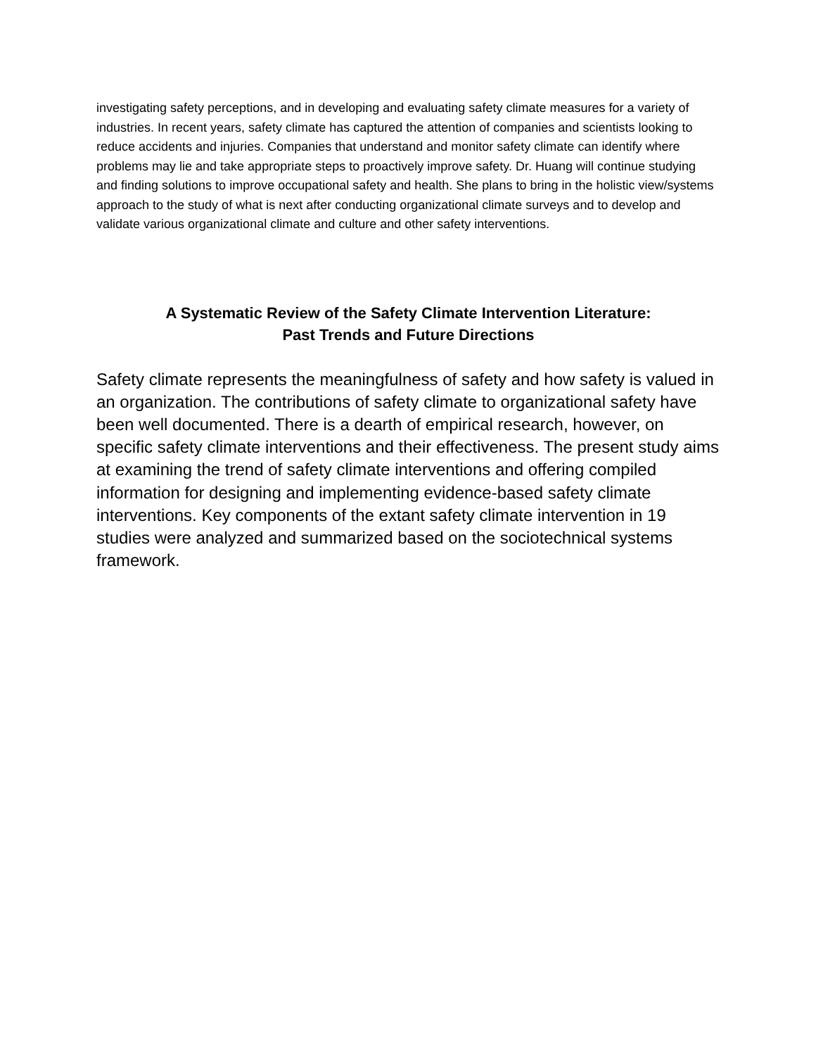investigating safety perceptions, and in developing and evaluating safety climate measures for a variety of industries. In recent years, safety climate has captured the attention of companies and scientists looking to reduce accidents and injuries. Companies that understand and monitor safety climate can identify where problems may lie and take appropriate steps to proactively improve safety. Dr. Huang will continue studying and finding solutions to improve occupational safety and health. She plans to bring in the holistic view/systems approach to the study of what is next after conducting organizational climate surveys and to develop and validate various organizational climate and culture and other safety interventions.
A Systematic Review of the Safety Climate Intervention Literature:
Past Trends and Future Directions
Safety climate represents the meaningfulness of safety and how safety is valued in an organization. The contributions of safety climate to organizational safety have been well documented. There is a dearth of empirical research, however, on specific safety climate interventions and their effectiveness. The present study aims at examining the trend of safety climate interventions and offering compiled information for designing and implementing evidence-based safety climate interventions. Key components of the extant safety climate intervention in 19 studies were analyzed and summarized based on the sociotechnical systems framework.